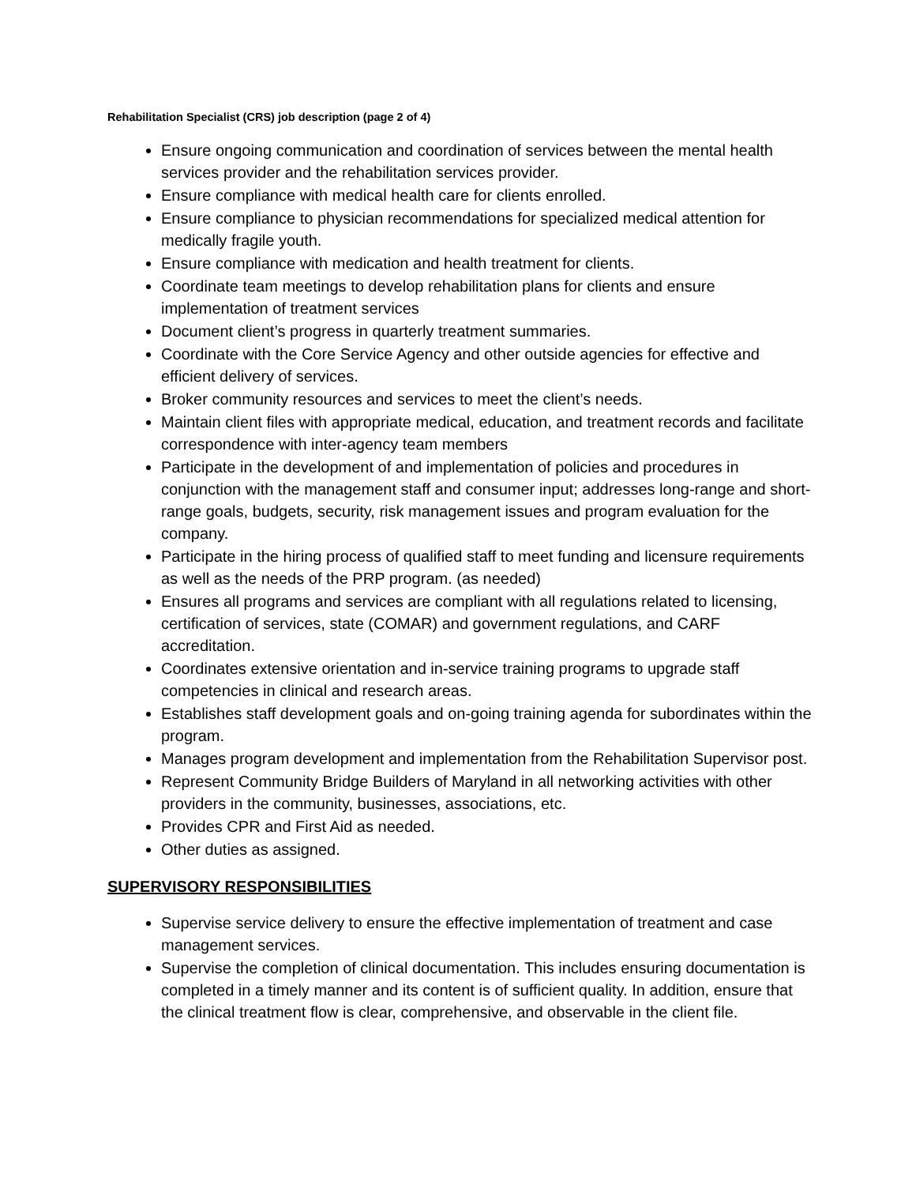Rehabilitation Specialist (CRS) job description (page 2 of 4)
Ensure ongoing communication and coordination of services between the mental health services provider and the rehabilitation services provider.
Ensure compliance with medical health care for clients enrolled.
Ensure compliance to physician recommendations for specialized medical attention for medically fragile youth.
Ensure compliance with medication and health treatment for clients.
Coordinate team meetings to develop rehabilitation plans for clients and ensure implementation of treatment services
Document client’s progress in quarterly treatment summaries.
Coordinate with the Core Service Agency and other outside agencies for effective and efficient delivery of services.
Broker community resources and services to meet the client’s needs.
Maintain client files with appropriate medical, education, and treatment records and facilitate correspondence with inter-agency team members
Participate in the development of and implementation of policies and procedures in conjunction with the management staff and consumer input; addresses long-range and short-range goals, budgets, security, risk management issues and program evaluation for the company.
Participate in the hiring process of qualified staff to meet funding and licensure requirements as well as the needs of the PRP program. (as needed)
Ensures all programs and services are compliant with all regulations related to licensing, certification of services, state (COMAR) and government regulations, and CARF accreditation.
Coordinates extensive orientation and in-service training programs to upgrade staff competencies in clinical and research areas.
Establishes staff development goals and on-going training agenda for subordinates within the program.
Manages program development and implementation from the Rehabilitation Supervisor post.
Represent Community Bridge Builders of Maryland in all networking activities with other providers in the community, businesses, associations, etc.
Provides CPR and First Aid as needed.
Other duties as assigned.
SUPERVISORY RESPONSIBILITIES
Supervise service delivery to ensure the effective implementation of treatment and case management services.
Supervise the completion of clinical documentation. This includes ensuring documentation is completed in a timely manner and its content is of sufficient quality. In addition, ensure that the clinical treatment flow is clear, comprehensive, and observable in the client file.